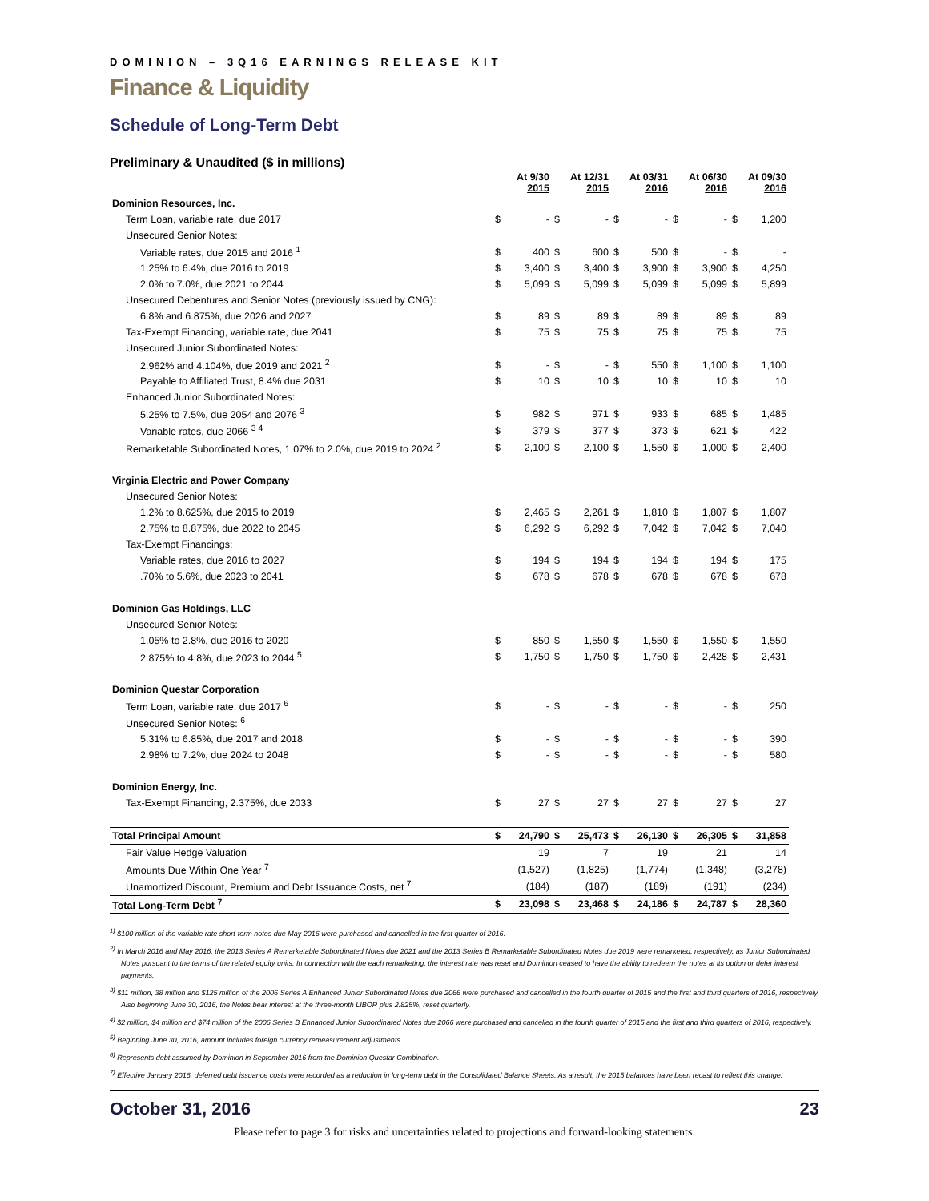DOMINION – 3Q16 EARNINGS RELEASE KIT
Finance & Liquidity
Schedule of Long-Term Debt
Preliminary & Unaudited ($ in millions)
| | At 9/30 2015 | | At 12/31 2015 | | At 03/31 2016 | | At 06/30 2016 | | At 09/30 2016 | |
| --- | --- | --- | --- | --- | --- | --- | --- | --- | --- | --- |
| Dominion Resources, Inc. | | | | | | | | | | |
| Term Loan, variable rate, due 2017 | $ | - | $ | - | $ | - | $ | - | $ | 1,200 |
| Unsecured Senior Notes: | | | | | | | | | | |
| Variable rates, due 2015 and 2016 <sup>1</sup> | $ | 400 | $ | 600 | $ | 500 | $ | - | $ | - |
| 1.25% to 6.4%, due 2016 to 2019 | $ | 3,400 | $ | 3,400 | $ | 3,900 | $ | 3,900 | $ | 4,250 |
| 2.0% to 7.0%, due 2021 to 2044 | $ | 5,099 | $ | 5,099 | $ | 5,099 | $ | 5,099 | $ | 5,899 |
| Unsecured Debentures and Senior Notes (previously issued by CNG): | | | | | | | | | | |
| 6.8% and 6.875%, due 2026 and 2027 | $ | 89 | $ | 89 | $ | 89 | $ | 89 | $ | 89 |
| Tax-Exempt Financing, variable rate, due 2041 | $ | 75 | $ | 75 | $ | 75 | $ | 75 | $ | 75 |
| Unsecured Junior Subordinated Notes: | | | | | | | | | | |
| 2.962% and 4.104%, due 2019 and 2021 <sup>2</sup> | $ | - | $ | - | $ | 550 | $ | 1,100 | $ | 1,100 |
| Payable to Affiliated Trust, 8.4% due 2031 | $ | 10 | $ | 10 | $ | 10 | $ | 10 | $ | 10 |
| Enhanced Junior Subordinated Notes: | | | | | | | | | | |
| 5.25% to 7.5%, due 2054 and 2076 <sup>3</sup> | $ | 982 | $ | 971 | $ | 933 | $ | 685 | $ | 1,485 |
| Variable rates, due 2066 <sup>3 4</sup> | $ | 379 | $ | 377 | $ | 373 | $ | 621 | $ | 422 |
| Remarketable Subordinated Notes, 1.07% to 2.0%, due 2019 to 2024 <sup>2</sup> | $ | 2,100 | $ | 2,100 | $ | 1,550 | $ | 1,000 | $ | 2,400 |
| Virginia Electric and Power Company | | | | | | | | | | |
| Unsecured Senior Notes: | | | | | | | | | | |
| 1.2% to 8.625%, due 2015 to 2019 | $ | 2,465 | $ | 2,261 | $ | 1,810 | $ | 1,807 | $ | 1,807 |
| 2.75% to 8.875%, due 2022 to 2045 | $ | 6,292 | $ | 6,292 | $ | 7,042 | $ | 7,042 | $ | 7,040 |
| Tax-Exempt Financings: | | | | | | | | | | |
| Variable rates, due 2016 to 2027 | $ | 194 | $ | 194 | $ | 194 | $ | 194 | $ | 175 |
| .70% to 5.6%, due 2023 to 2041 | $ | 678 | $ | 678 | $ | 678 | $ | 678 | $ | 678 |
| Dominion Gas Holdings, LLC | | | | | | | | | | |
| Unsecured Senior Notes: | | | | | | | | | | |
| 1.05% to 2.8%, due 2016 to 2020 | $ | 850 | $ | 1,550 | $ | 1,550 | $ | 1,550 | $ | 1,550 |
| 2.875% to 4.8%, due 2023 to 2044 <sup>5</sup> | $ | 1,750 | $ | 1,750 | $ | 1,750 | $ | 2,428 | $ | 2,431 |
| Dominion Questar Corporation | | | | | | | | | | |
| Term Loan, variable rate, due 2017 <sup>6</sup> | $ | - | $ | - | $ | - | $ | - | $ | 250 |
| Unsecured Senior Notes: <sup>6</sup> | | | | | | | | | | |
| 5.31% to 6.85%, due 2017 and 2018 | $ | - | $ | - | $ | - | $ | - | $ | 390 |
| 2.98% to 7.2%, due 2024 to 2048 | $ | - | $ | - | $ | - | $ | - | $ | 580 |
| Dominion Energy, Inc. | | | | | | | | | | |
| Tax-Exempt Financing, 2.375%, due 2033 | $ | 27 | $ | 27 | $ | 27 | $ | 27 | $ | 27 |
| Total Principal Amount | $ | 24,790 | $ | 25,473 | $ | 26,130 | $ | 26,305 | $ | 31,858 |
| Fair Value Hedge Valuation | 19 | | 7 | | 19 | | 21 | | 14 | |
| Amounts Due Within One Year <sup>7</sup> | (1,527) | | (1,825) | | (1,774) | | (1,348) | | (3,278) | |
| Unamortized Discount, Premium and Debt Issuance Costs, net <sup>7</sup> | (184) | | (187) | | (189) | | (191) | | (234) | |
| Total Long-Term Debt <sup>7</sup> | $ | 23,098 | $ | 23,468 | $ | 24,186 | $ | 24,787 | $ | 28,360 |
<sup>1)</sup> $100 million of the variable rate short-term notes due May 2016 were purchased and cancelled in the first quarter of 2016.
<sup>2)</sup> In March 2016 and May 2016, the 2013 Series A Remarketable Subordinated Notes due 2021 and the 2013 Series B Remarketable Subordinated Notes due 2019 were remarketed, respectively, as Junior Subordinated Notes pursuant to the terms of the related equity units. In connection with the each remarketing, the interest rate was reset and Dominion ceased to have the ability to redeem the notes at its option or defer interest payments.
<sup>3)</sup> $11 million, 38 million and $125 million of the 2006 Series A Enhanced Junior Subordinated Notes due 2066 were purchased and cancelled in the fourth quarter of 2015 and the first and third quarters of 2016, respectively Also beginning June 30, 2016, the Notes bear interest at the three-month LIBOR plus 2.825%, reset quarterly.
<sup>4)</sup> $2 million, $4 million and $74 million of the 2006 Series B Enhanced Junior Subordinated Notes due 2066 were purchased and cancelled in the fourth quarter of 2015 and the first and third quarters of 2016, respectively.
<sup>5)</sup> Beginning June 30, 2016, amount includes foreign currency remeasurement adjustments.
<sup>6)</sup> Represents debt assumed by Dominion in September 2016 from the Dominion Questar Combination.
<sup>7)</sup> Effective January 2016, deferred debt issuance costs were recorded as a reduction in long-term debt in the Consolidated Balance Sheets. As a result, the 2015 balances have been recast to reflect this change.
October 31, 2016 23
Please refer to page 3 for risks and uncertainties related to projections and forward-looking statements.